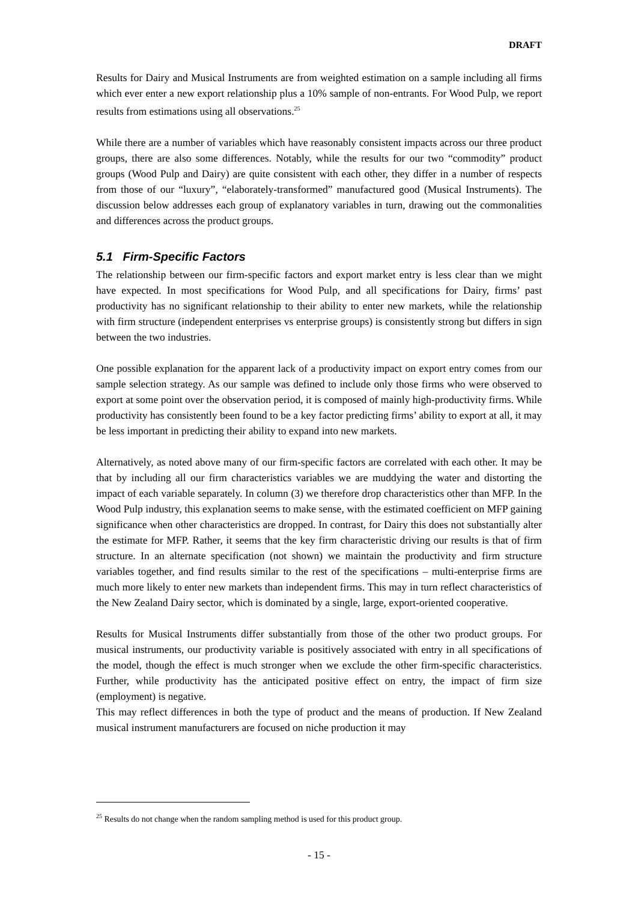DRAFT
Results for Dairy and Musical Instruments are from weighted estimation on a sample including all firms which ever enter a new export relationship plus a 10% sample of non-entrants. For Wood Pulp, we report results from estimations using all observations.<sup>25</sup>
While there are a number of variables which have reasonably consistent impacts across our three product groups, there are also some differences. Notably, while the results for our two “commodity” product groups (Wood Pulp and Dairy) are quite consistent with each other, they differ in a number of respects from those of our “luxury”, “elaborately-transformed” manufactured good (Musical Instruments). The discussion below addresses each group of explanatory variables in turn, drawing out the commonalities and differences across the product groups.
5.1 Firm-Specific Factors
The relationship between our firm-specific factors and export market entry is less clear than we might have expected. In most specifications for Wood Pulp, and all specifications for Dairy, firms’ past productivity has no significant relationship to their ability to enter new markets, while the relationship with firm structure (independent enterprises vs enterprise groups) is consistently strong but differs in sign between the two industries.
One possible explanation for the apparent lack of a productivity impact on export entry comes from our sample selection strategy. As our sample was defined to include only those firms who were observed to export at some point over the observation period, it is composed of mainly high-productivity firms. While productivity has consistently been found to be a key factor predicting firms’ ability to export at all, it may be less important in predicting their ability to expand into new markets.
Alternatively, as noted above many of our firm-specific factors are correlated with each other. It may be that by including all our firm characteristics variables we are muddying the water and distorting the impact of each variable separately. In column (3) we therefore drop characteristics other than MFP. In the Wood Pulp industry, this explanation seems to make sense, with the estimated coefficient on MFP gaining significance when other characteristics are dropped. In contrast, for Dairy this does not substantially alter the estimate for MFP. Rather, it seems that the key firm characteristic driving our results is that of firm structure. In an alternate specification (not shown) we maintain the productivity and firm structure variables together, and find results similar to the rest of the specifications – multi-enterprise firms are much more likely to enter new markets than independent firms. This may in turn reflect characteristics of the New Zealand Dairy sector, which is dominated by a single, large, export-oriented cooperative.
Results for Musical Instruments differ substantially from those of the other two product groups. For musical instruments, our productivity variable is positively associated with entry in all specifications of the model, though the effect is much stronger when we exclude the other firm-specific characteristics. Further, while productivity has the anticipated positive effect on entry, the impact of firm size (employment) is negative.
This may reflect differences in both the type of product and the means of production. If New Zealand musical instrument manufacturers are focused on niche production it may
<sup>25</sup> Results do not change when the random sampling method is used for this product group.
- 15 -